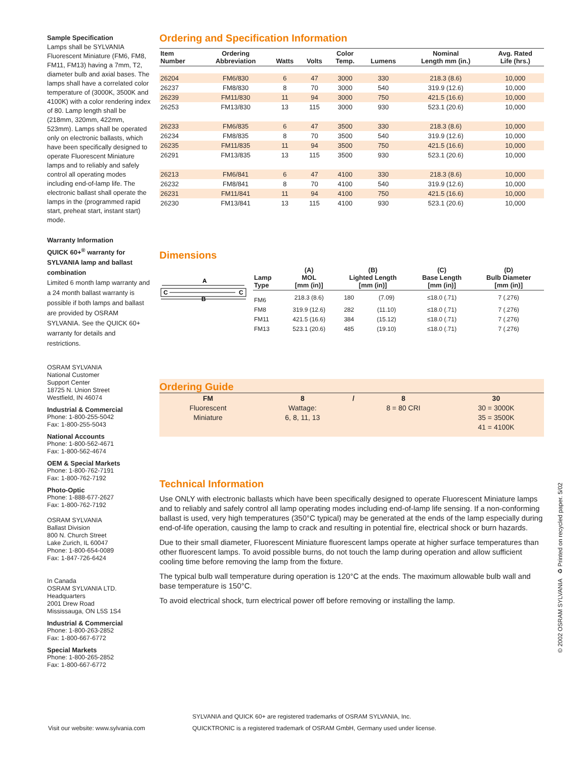Sample Specification
Lamps shall be SYLVANIA Fluorescent Miniature (FM6, FM8, FM11, FM13) having a 7mm, T2, diameter bulb and axial bases. The lamps shall have a correlated color temperature of (3000K, 3500K and 4100K) with a color rendering index of 80. Lamp length shall be (218mm, 320mm, 422mm, 523mm). Lamps shall be operated only on electronic ballasts, which have been specifically designed to operate Fluorescent Miniature lamps and to reliably and safely control all operating modes including end-of-lamp life. The electronic ballast shall operate the lamps in the (programmed rapid start, preheat start, instant start) mode.
Warranty Information
QUICK 60+<sup>®</sup> warranty for SYLVANIA lamp and ballast combination
Limited 6 month lamp warranty and a 24 month ballast warranty is possible if both lamps and ballast are provided by OSRAM SYLVANIA. See the QUICK 60+ warranty for details and restrictions.
OSRAM SYLVANIA
National Customer
Support Center
18725 N. Union Street
Westfield, IN 46074
Industrial & Commercial
Phone: 1-800-255-5042
Fax: 1-800-255-5043
National Accounts
Phone: 1-800-562-4671
Fax: 1-800-562-4674
OEM & Special Markets
Phone: 1-800-762-7191
Fax: 1-800-762-7192
Photo-Optic
Phone: 1-888-677-2627
Fax: 1-800-762-7192
OSRAM SYLVANIA
Ballast Division
800 N. Church Street
Lake Zurich, IL 60047
Phone: 1-800-654-0089
Fax: 1-847-726-6424
In Canada
OSRAM SYLVANIA LTD.
Headquarters
2001 Drew Road
Mississauga, ON L5S 1S4
Industrial & Commercial
Phone: 1-800-263-2852
Fax: 1-800-667-6772
Special Markets
Phone: 1-800-265-2852
Fax: 1-800-667-6772
Ordering and Specification Information
| Item Number | Ordering Abbreviation | Watts | Volts | Color Temp. | Lumens | Nominal Length mm (in.) | Avg. Rated Life (hrs.) |
| --- | --- | --- | --- | --- | --- | --- | --- |
| 26204 | FM6/830 | 6 | 47 | 3000 | 330 | 218.3 (8.6) | 10,000 |
| 26237 | FM8/830 | 8 | 70 | 3000 | 540 | 319.9 (12.6) | 10,000 |
| 26239 | FM11/830 | 11 | 94 | 3000 | 750 | 421.5 (16.6) | 10,000 |
| 26253 | FM13/830 | 13 | 115 | 3000 | 930 | 523.1 (20.6) | 10,000 |
| 26233 | FM6/835 | 6 | 47 | 3500 | 330 | 218.3 (8.6) | 10,000 |
| 26234 | FM8/835 | 8 | 70 | 3500 | 540 | 319.9 (12.6) | 10,000 |
| 26235 | FM11/835 | 11 | 94 | 3500 | 750 | 421.5 (16.6) | 10,000 |
| 26291 | FM13/835 | 13 | 115 | 3500 | 930 | 523.1 (20.6) | 10,000 |
| 26213 | FM6/841 | 6 | 47 | 4100 | 330 | 218.3 (8.6) | 10,000 |
| 26232 | FM8/841 | 8 | 70 | 4100 | 540 | 319.9 (12.6) | 10,000 |
| 26231 | FM11/841 | 11 | 94 | 4100 | 750 | 421.5 (16.6) | 10,000 |
| 26230 | FM13/841 | 13 | 115 | 4100 | 930 | 523.1 (20.6) | 10,000 |
Dimensions
A
C
C
B
| Lamp Type | (A) MOL [mm (in)] | (B) Lighted Length [mm (in)] | | (C) Base Length [mm (in)] | (D) Bulb Diameter [mm (in)] |
| --- | --- | --- | --- | --- | --- |
| FM6 | 218.3 (8.6) | 180 | (7.09) | ≤18.0 (.71) | 7 (.276) |
| FM8 | 319.9 (12.6) | 282 | (11.10) | ≤18.0 (.71) | 7 (.276) |
| FM11 | 421.5 (16.6) | 384 | (15.12) | ≤18.0 (.71) | 7 (.276) |
| FM13 | 523.1 (20.6) | 485 | (19.10) | ≤18.0 (.71) | 7 (.276) |
Ordering Guide
| FM | 8 | / | 8 | 30 |
| Fluorescent | Wattage: | | 8 = 80 CRI | 30 = 3000K |
| Miniature | 6, 8, 11, 13 | | | 35 = 3500K |
| | | | | 41 = 4100K |
Technical Information
Use ONLY with electronic ballasts which have been specifically designed to operate Fluorescent Miniature lamps and to reliably and safely control all lamp operating modes including end-of-lamp life sensing. If a non-conforming ballast is used, very high temperatures (350°C typical) may be generated at the ends of the lamp especially during end-of-life operation, causing the lamp to crack and resulting in potential fire, electrical shock or burn hazards.
Due to their small diameter, Fluorescent Miniature fluorescent lamps operate at higher surface temperatures than other fluorescent lamps. To avoid possible burns, do not touch the lamp during operation and allow sufficient cooling time before removing the lamp from the fixture.
The typical bulb wall temperature during operation is 120°C at the ends. The maximum allowable bulb wall and base temperature is 150°C.
To avoid electrical shock, turn electrical power off before removing or installing the lamp.
© 2002 OSRAM SYLVANIA ♻ Printed on recycled paper. 5/02
SYLVANIA and QUICK 60+ are registered trademarks of OSRAM SYLVANIA, Inc.
QUICKTRONIC is a registered trademark of OSRAM GmbH, Germany used under license.
Visit our website: www.sylvania.com